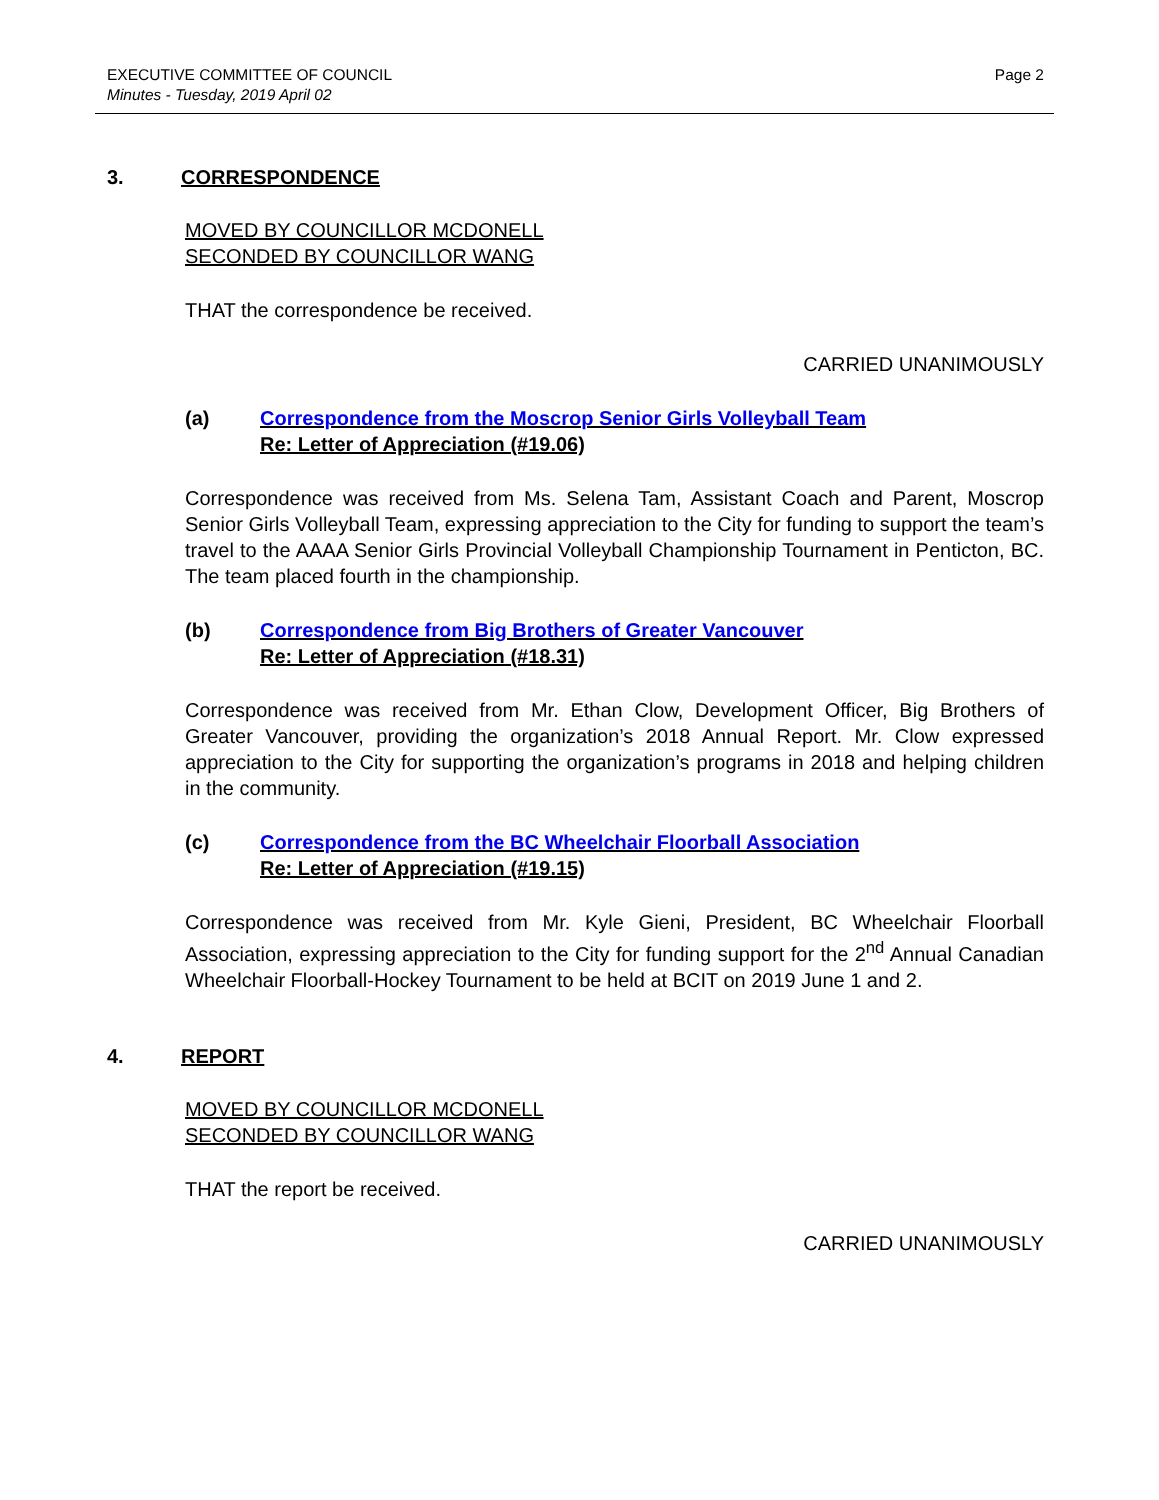EXECUTIVE COMMITTEE OF COUNCIL
Minutes - Tuesday, 2019 April 02
Page 2
3. CORRESPONDENCE
MOVED BY COUNCILLOR MCDONELL
SECONDED BY COUNCILLOR WANG
THAT the correspondence be received.
CARRIED UNANIMOUSLY
(a) Correspondence from the Moscrop Senior Girls Volleyball Team
Re: Letter of Appreciation (#19.06)
Correspondence was received from Ms. Selena Tam, Assistant Coach and Parent, Moscrop Senior Girls Volleyball Team, expressing appreciation to the City for funding to support the team’s travel to the AAAA Senior Girls Provincial Volleyball Championship Tournament in Penticton, BC. The team placed fourth in the championship.
(b) Correspondence from Big Brothers of Greater Vancouver
Re: Letter of Appreciation (#18.31)
Correspondence was received from Mr. Ethan Clow, Development Officer, Big Brothers of Greater Vancouver, providing the organization’s 2018 Annual Report. Mr. Clow expressed appreciation to the City for supporting the organization’s programs in 2018 and helping children in the community.
(c) Correspondence from the BC Wheelchair Floorball Association
Re: Letter of Appreciation (#19.15)
Correspondence was received from Mr. Kyle Gieni, President, BC Wheelchair Floorball Association, expressing appreciation to the City for funding support for the 2<sup>nd</sup> Annual Canadian Wheelchair Floorball-Hockey Tournament to be held at BCIT on 2019 June 1 and 2.
4. REPORT
MOVED BY COUNCILLOR MCDONELL
SECONDED BY COUNCILLOR WANG
THAT the report be received.
CARRIED UNANIMOUSLY